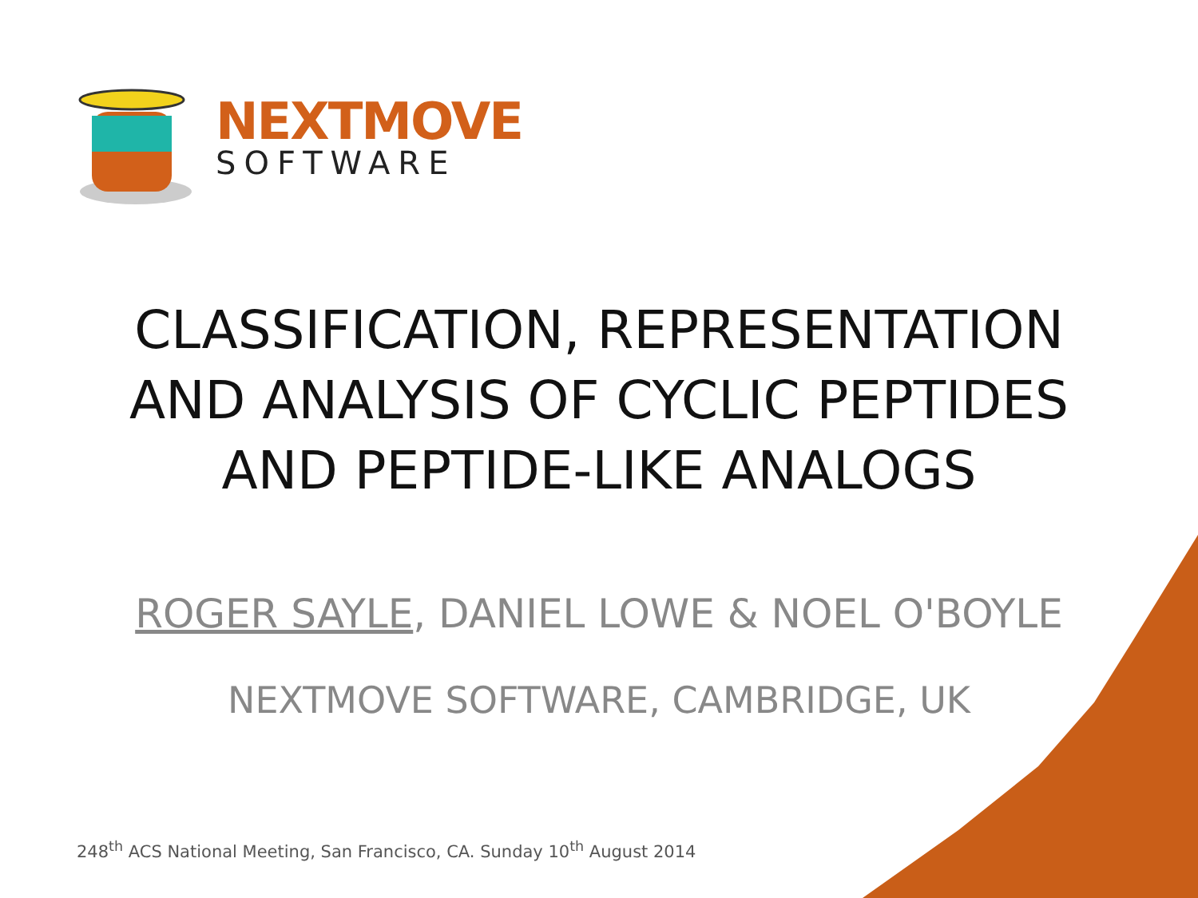NEXTMOVE
SOFTWARE
CLASSIFICATION, REPRESENTATION
AND ANALYSIS OF CYCLIC PEPTIDES
AND PEPTIDE-LIKE ANALOGS
ROGER SAYLE, DANIEL LOWE & NOEL O'BOYLE
NEXTMOVE SOFTWARE, CAMBRIDGE, UK
248<sup>th</sup> ACS National Meeting, San Francisco, CA. Sunday 10<sup>th</sup> August 2014